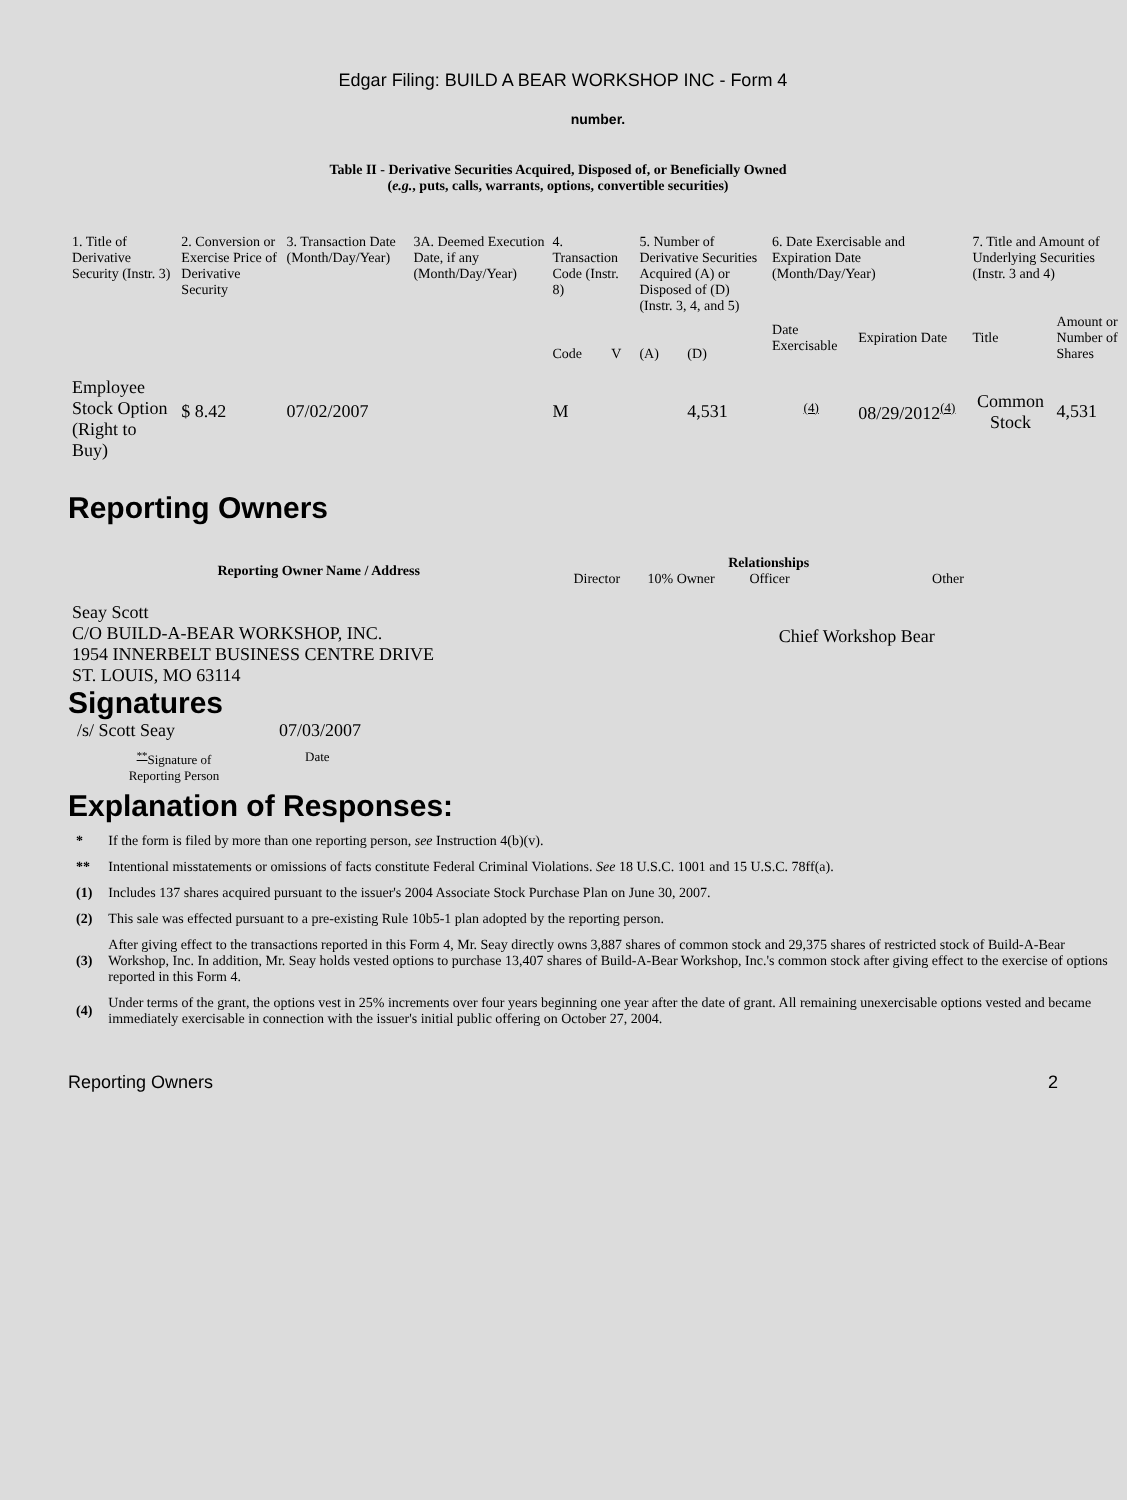Edgar Filing: BUILD A BEAR WORKSHOP INC - Form 4
number.
Table II - Derivative Securities Acquired, Disposed of, or Beneficially Owned
(e.g., puts, calls, warrants, options, convertible securities)
| 1. Title of Derivative Security (Instr. 3) | 2. Conversion or Exercise Price of Derivative Security | 3. Transaction Date (Month/Day/Year) | 3A. Deemed Execution Date, if any (Month/Day/Year) | 4. Transaction Code (Instr. 8) | | 5. Number of Derivative Securities Acquired (A) or Disposed of (D) (Instr. 3, 4, and 5) | | 6. Date Exercisable and Expiration Date (Month/Day/Year) | | 7. Title and Amount of Underlying Securities (Instr. 3 and 4) | |
| --- | --- | --- | --- | --- | --- | --- | --- | --- | --- | --- | --- |
| | | | | Code | V | (A) | (D) | Date Exercisable | Expiration Date | Title | Amount or Number of Shares |
| Employee Stock Option (Right to Buy) | $ 8.42 | 07/02/2007 | | M | | | 4,531 | <sup>(4)</sup> | 08/29/2012<sup>(4)</sup> | Common Stock | 4,531 |
Reporting Owners
| Reporting Owner Name / Address | Relationships | | | |
| --- | --- | --- | --- | --- |
| | Director | 10% Owner | Officer | Other |
| Seay Scott C/O BUILD-A-BEAR WORKSHOP, INC. 1954 INNERBELT BUSINESS CENTRE DRIVE ST. LOUIS, MO 63114 | | | Chief Workshop Bear | |
Signatures
| /s/ Scott Seay | 07/03/2007 |
| <sup>**</sup> Signature of Reporting Person | Date |
Explanation of Responses:
| * | If the form is filed by more than one reporting person, see Instruction 4(b)(v). |
| ** | Intentional misstatements or omissions of facts constitute Federal Criminal Violations. See 18 U.S.C. 1001 and 15 U.S.C. 78ff(a). |
| (1) | Includes 137 shares acquired pursuant to the issuer's 2004 Associate Stock Purchase Plan on June 30, 2007. |
| (2) | This sale was effected pursuant to a pre-existing Rule 10b5-1 plan adopted by the reporting person. |
| (3) | After giving effect to the transactions reported in this Form 4, Mr. Seay directly owns 3,887 shares of common stock and 29,375 shares of restricted stock of Build-A-Bear Workshop, Inc. In addition, Mr. Seay holds vested options to purchase 13,407 shares of Build-A-Bear Workshop, Inc.'s common stock after giving effect to the exercise of options reported in this Form 4. |
| (4) | Under terms of the grant, the options vest in 25% increments over four years beginning one year after the date of grant. All remaining unexercisable options vested and became immediately exercisable in connection with the issuer's initial public offering on October 27, 2004. |
Reporting Owners 2